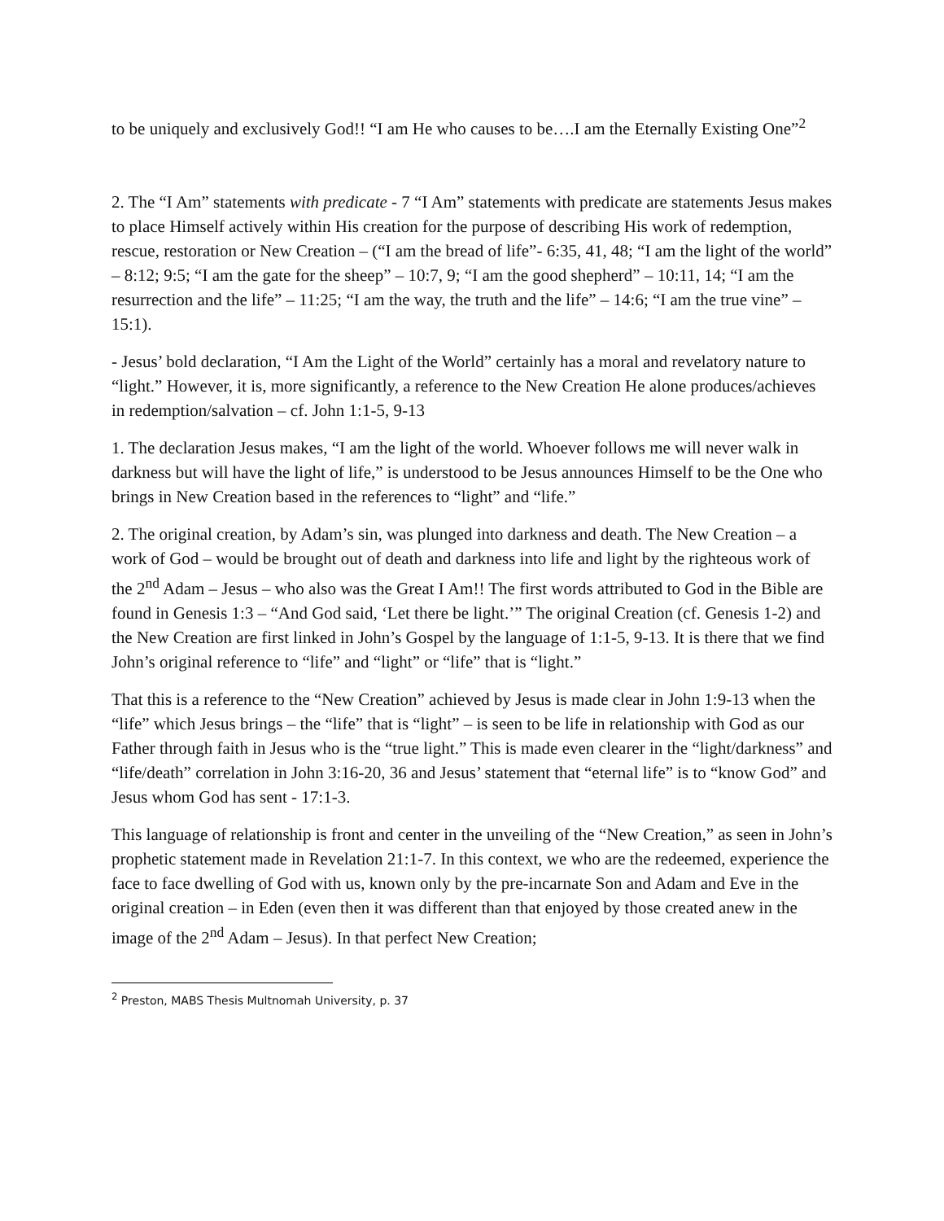to be uniquely and exclusively God!! “I am He who causes to be….I am the Eternally Existing One”<sup>2</sup>
2. The “I Am” statements with predicate - 7 “I Am” statements with predicate are statements Jesus makes to place Himself actively within His creation for the purpose of describing His work of redemption, rescue, restoration or New Creation – (“I am the bread of life”- 6:35, 41, 48; “I am the light of the world” – 8:12; 9:5; “I am the gate for the sheep” – 10:7, 9; “I am the good shepherd” – 10:11, 14; “I am the resurrection and the life” – 11:25; “I am the way, the truth and the life” – 14:6; “I am the true vine” – 15:1).
- Jesus’ bold declaration, “I Am the Light of the World” certainly has a moral and revelatory nature to “light.” However, it is, more significantly, a reference to the New Creation He alone produces/achieves in redemption/salvation – cf. John 1:1-5, 9-13
1. The declaration Jesus makes, “I am the light of the world. Whoever follows me will never walk in darkness but will have the light of life,” is understood to be Jesus announces Himself to be the One who brings in New Creation based in the references to “light” and “life.”
2. The original creation, by Adam’s sin, was plunged into darkness and death. The New Creation – a work of God – would be brought out of death and darkness into life and light by the righteous work of the 2<sup>nd</sup> Adam – Jesus – who also was the Great I Am!! The first words attributed to God in the Bible are found in Genesis 1:3 – “And God said, ‘Let there be light.’” The original Creation (cf. Genesis 1-2) and the New Creation are first linked in John’s Gospel by the language of 1:1-5, 9-13. It is there that we find John’s original reference to “life” and “light” or “life” that is “light.”
That this is a reference to the “New Creation” achieved by Jesus is made clear in John 1:9-13 when the “life” which Jesus brings – the “life” that is “light” – is seen to be life in relationship with God as our Father through faith in Jesus who is the “true light.” This is made even clearer in the “light/darkness” and “life/death” correlation in John 3:16-20, 36 and Jesus’ statement that “eternal life” is to “know God” and Jesus whom God has sent - 17:1-3.
This language of relationship is front and center in the unveiling of the “New Creation,” as seen in John’s prophetic statement made in Revelation 21:1-7. In this context, we who are the redeemed, experience the face to face dwelling of God with us, known only by the pre-incarnate Son and Adam and Eve in the original creation – in Eden (even then it was different than that enjoyed by those created anew in the image of the 2<sup>nd</sup> Adam – Jesus). In that perfect New Creation;
<sup>2</sup> Preston, MABS Thesis Multnomah University, p. 37